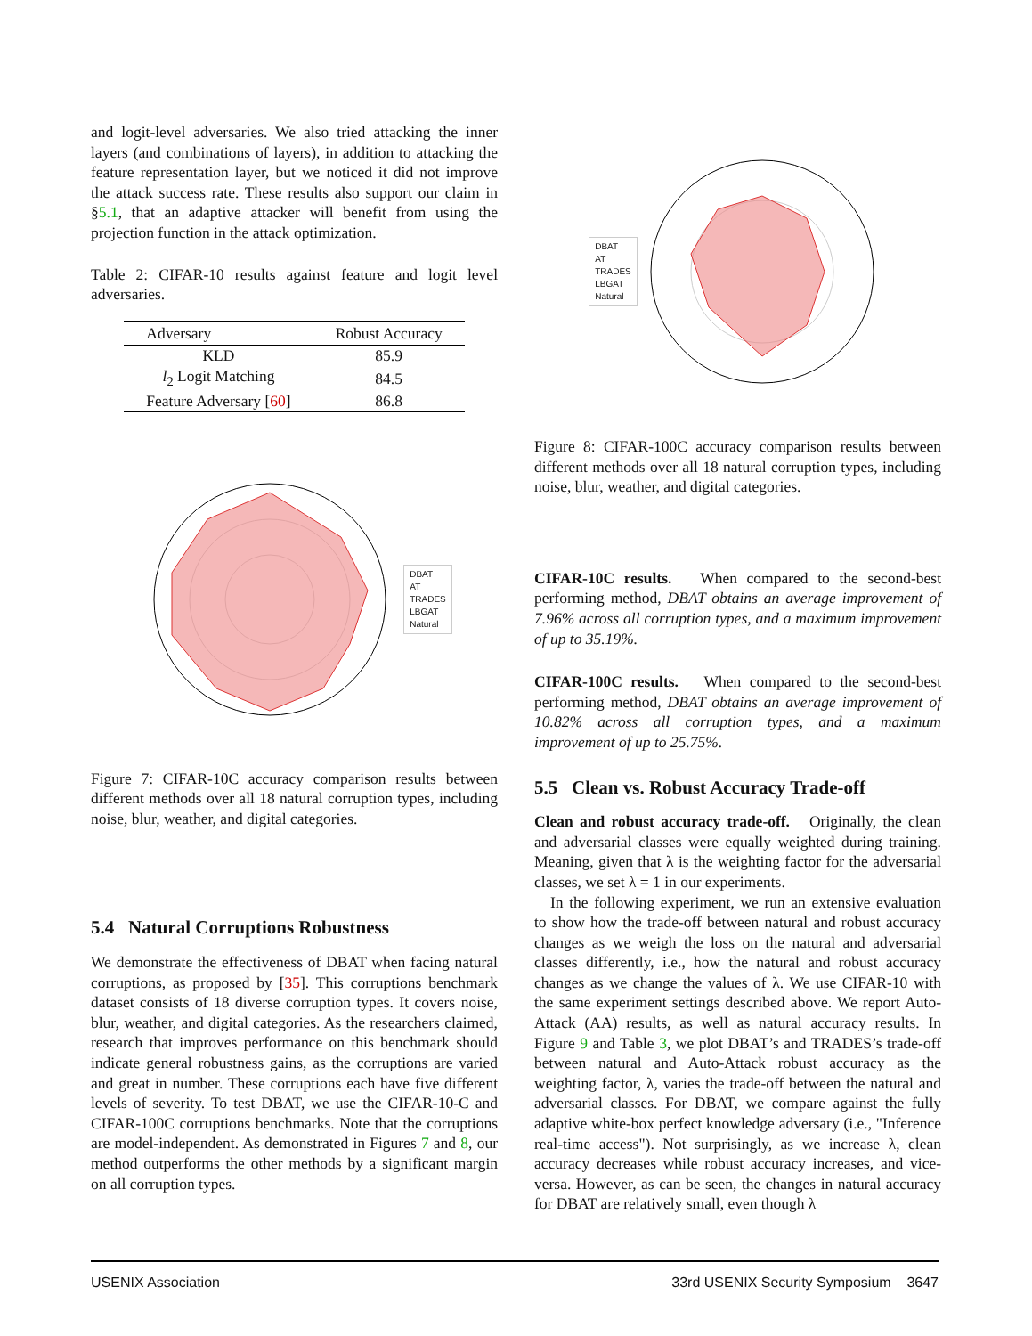and logit-level adversaries. We also tried attacking the inner layers (and combinations of layers), in addition to attacking the feature representation layer, but we noticed it did not improve the attack success rate. These results also support our claim in §5.1, that an adaptive attacker will benefit from using the projection function in the attack optimization.
Table 2: CIFAR-10 results against feature and logit level adversaries.
| Adversary | Robust Accuracy |
| --- | --- |
| KLD | 85.9 |
| l<sub>2</sub> Logit Matching | 84.5 |
| Feature Adversary [ 60 ] | 86.8 |
DBAT
AT
TRADES
LBGAT
Natural
Figure 7: CIFAR-10C accuracy comparison results between different methods over all 18 natural corruption types, including noise, blur, weather, and digital categories.
5.4 Natural Corruptions Robustness
We demonstrate the effectiveness of DBAT when facing natural corruptions, as proposed by [35]. This corruptions benchmark dataset consists of 18 diverse corruption types. It covers noise, blur, weather, and digital categories. As the researchers claimed, research that improves performance on this benchmark should indicate general robustness gains, as the corruptions are varied and great in number. These corruptions each have five different levels of severity. To test DBAT, we use the CIFAR-10-C and CIFAR-100C corruptions benchmarks. Note that the corruptions are model-independent. As demonstrated in Figures 7 and 8, our method outperforms the other methods by a significant margin on all corruption types.
DBAT
AT
TRADES
LBGAT
Natural
Figure 8: CIFAR-100C accuracy comparison results between different methods over all 18 natural corruption types, including noise, blur, weather, and digital categories.
CIFAR-10C results. When compared to the second-best performing method, DBAT obtains an average improvement of 7.96% across all corruption types, and a maximum improvement of up to 35.19%.
CIFAR-100C results. When compared to the second-best performing method, DBAT obtains an average improvement of 10.82% across all corruption types, and a maximum improvement of up to 25.75%.
5.5 Clean vs. Robust Accuracy Trade-off
Clean and robust accuracy trade-off. Originally, the clean and adversarial classes were equally weighted during training. Meaning, given that λ is the weighting factor for the adversarial classes, we set λ = 1 in our experiments.
In the following experiment, we run an extensive evaluation to show how the trade-off between natural and robust accuracy changes as we weigh the loss on the natural and adversarial classes differently, i.e., how the natural and robust accuracy changes as we change the values of λ. We use CIFAR-10 with the same experiment settings described above. We report Auto-Attack (AA) results, as well as natural accuracy results. In Figure 9 and Table 3, we plot DBAT’s and TRADES’s trade-off between natural and Auto-Attack robust accuracy as the weighting factor, λ, varies the trade-off between the natural and adversarial classes. For DBAT, we compare against the fully adaptive white-box perfect knowledge adversary (i.e., "Inference real-time access"). Not surprisingly, as we increase λ, clean accuracy decreases while robust accuracy increases, and vice-versa. However, as can be seen, the changes in natural accuracy for DBAT are relatively small, even though λ
USENIX Association 33rd USENIX Security Symposium 3647